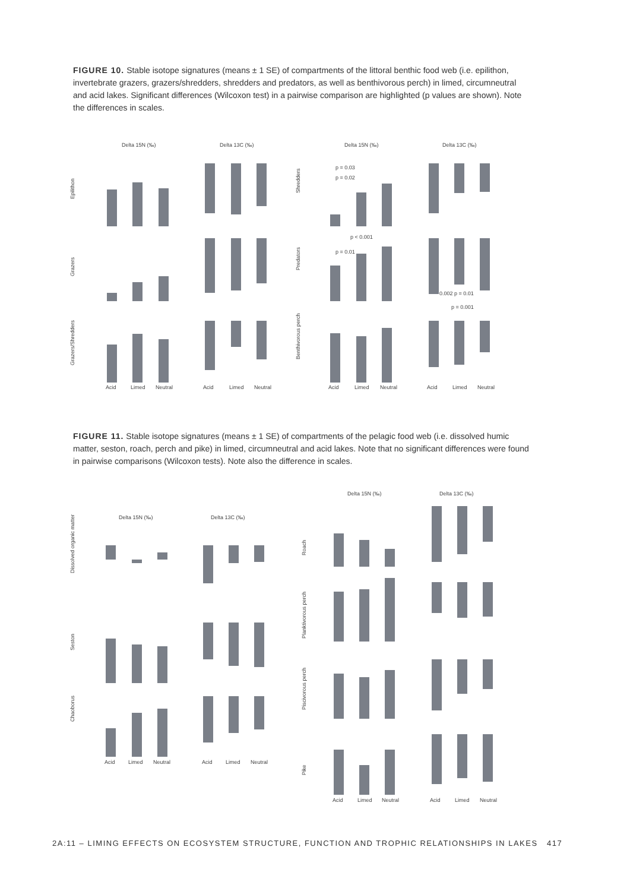FIGURE 10. Stable isotope signatures (means ± 1 SE) of compartments of the littoral benthic food web (i.e. epilithon, invertebrate grazers, grazers/shredders, shredders and predators, as well as benthivorous perch) in limed, circumneutral and acid lakes. Significant differences (Wilcoxon test) in a pairwise comparison are highlighted (p values are shown). Note the differences in scales.
Delta 15N (‰)
Delta 13C (‰)
Delta 15N (‰)
Delta 13C (‰)
Epilithon
Grazers
Grazers/Shredders
Shredders
Predators
Benthivorous perch
p = 0.03
p = 0.02
p < 0.001
p = 0.01
0.002 p = 0.01
p = 0.001
Acid
Limed
Neutral
Acid
Limed
Neutral
Acid
Limed
Neutral
Acid
Limed
Neutral
FIGURE 11. Stable isotope signatures (means ± 1 SE) of compartments of the pelagic food web (i.e. dissolved humic matter, seston, roach, perch and pike) in limed, circumneutral and acid lakes. Note that no significant differences were found in pairwise comparisons (Wilcoxon tests). Note also the difference in scales.
Delta 15N (‰)
Delta 13C (‰)
Delta 15N (‰)
Delta 13C (‰)
Dissolved organic matter
Seston
Chaoborus
Roach
Planktivorous perch
Piscivorous perch
Pike
Acid
Limed
Neutral
Acid
Limed
Neutral
Acid
Limed
Neutral
Acid
Limed
Neutral
2A:11 – LIMING EFFECTS ON ECOSYSTEM STRUCTURE, FUNCTION AND TROPHIC RELATIONSHIPS IN LAKES 417